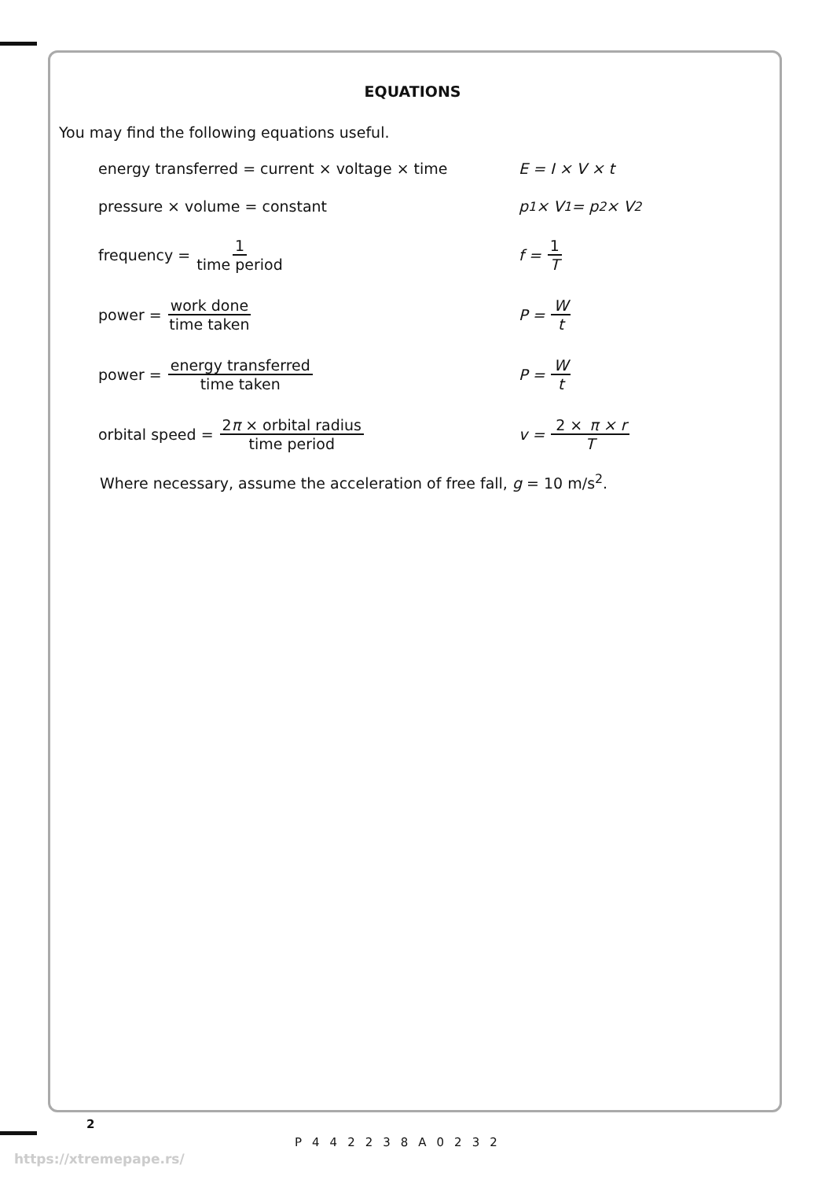EQUATIONS
You may find the following equations useful.
energy transferred = current × voltage × time E = I × V × t
pressure × volume = constant p<sub>1</sub> × V<sub>1</sub> = p<sub>2</sub> × V<sub>2</sub>
frequency = 1 time period f = 1 T
power = work done time taken P = W t
power = energy transferred time taken P = W t
orbital speed = 2π × orbital radius time period
v = 2 × π × r T
Where necessary, assume the acceleration of free fall, g = 10 m/s<sup>2</sup>.
2
https://xtremepape.rs/
P442238A0232